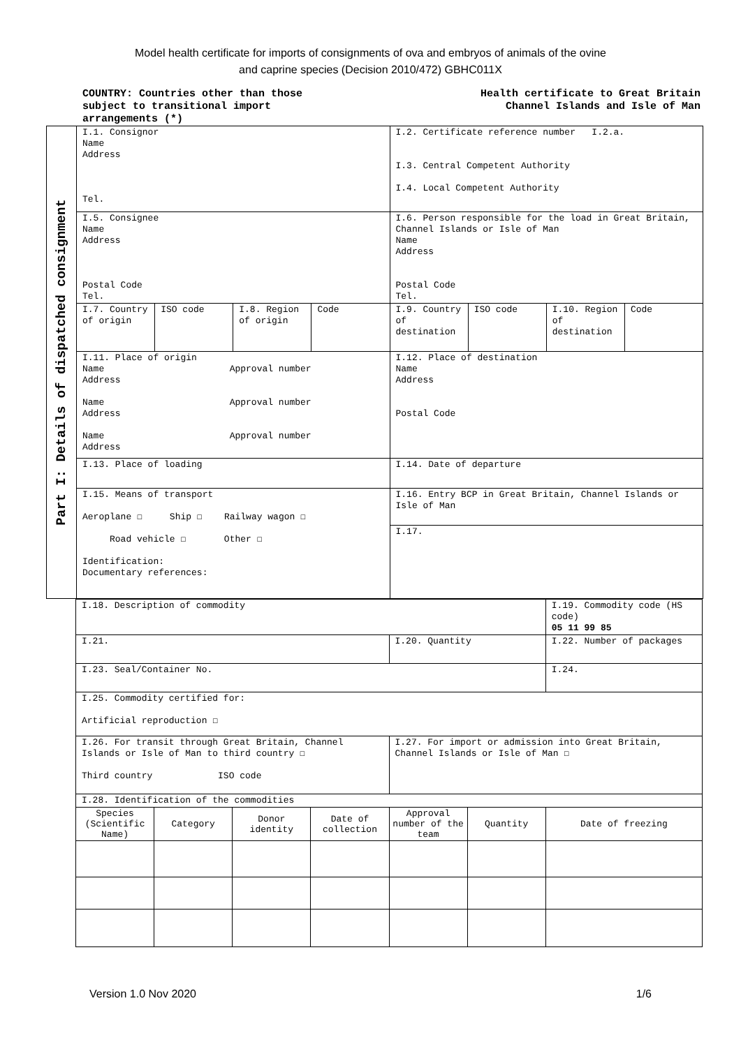Model health certificate for imports of consignments of ova and embryos of animals of the ovine
and caprine species (Decision 2010/472) GBHC011X
COUNTRY: Countries other than those
subject to transitional import
arrangements (*)
Health certificate to Great Britain
Channel Islands and Isle of Man
Part I: Details of dispatched consignment
| I.1. Consignor Name Address Tel. | | | | I.2. Certificate reference number I.2.a. I.3. Central Competent Authority I.4. Local Competent Authority | | | |
| I.5. Consignee Name Address Postal Code Tel. | | | | I.6. Person responsible for the load in Great Britain, Channel Islands or Isle of Man Name Address Postal Code Tel. | | | |
| I.7. Country of origin | ISO code | I.8. Region of origin | Code | I.9. Country of destination | ISO code | I.10. Region of destination | Code |
| I.11. Place of origin Name Approval number Address Name Approval number Address Name Approval number Address | | | | I.12. Place of destination Name Address Postal Code | | | |
| I.13. Place of loading | | | | I.14. Date of departure | | | |
| I.15. Means of transport Aeroplane ☐ Ship ☐ Railway wagon ☐ Road vehicle ☐ Other ☐ Identification: Documentary references: | | | | I.16. Entry BCP in Great Britain, Channel Islands or Isle of Man | | | |
| | | | | I.17. | | | |
| I.18. Description of commodity | | | | | | I.19. Commodity code (HS code) 05 11 99 85 |
| I.21. | | | | I.20. Quantity | | I.22. Number of packages |
| I.23. Seal/Container No. | | | | | | I.24. |
| I.25. Commodity certified for: Artificial reproduction ☐ | | | | | | |
| I.26. For transit through Great Britain, Channel Islands or Isle of Man to third country ☐ Third country ISO code | | | | I.27. For import or admission into Great Britain, Channel Islands or Isle of Man ☐ | | |
| I.28. Identification of the commodities | | | | | | |
| Species (Scientific Name) | Category | Donor identity | Date of collection | Approval number of the team | Quantity | Date of freezing |
Version 1.0 Nov 2020 1/6